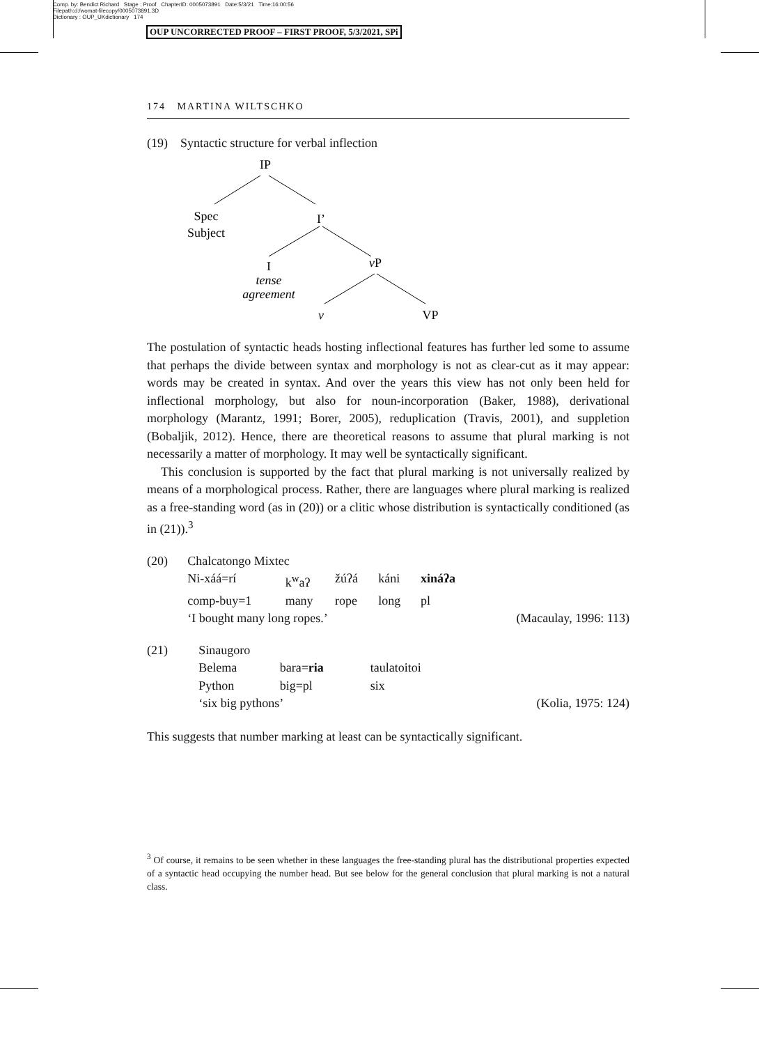Comp. by: Bendict Richard Stage : Proof ChapterID: 0005073891 Date:5/3/21 Time:16:00:56
Filepath:d:/womat-filecopy/0005073891.3D
Dictionary : OUP_UKdictionary 174
OUP UNCORRECTED PROOF – FIRST PROOF, 5/3/2021, SPi
174 MARTINA WILTSCHKO
(19) Syntactic structure for verbal inflection
IP
Spec
Subject
I’
I
tense
agreement
vP
v
VP
The postulation of syntactic heads hosting inflectional features has further led some to assume that perhaps the divide between syntax and morphology is not as clear-cut as it may appear: words may be created in syntax. And over the years this view has not only been held for inflectional morphology, but also for noun-incorporation (Baker, 1988), derivational morphology (Marantz, 1991; Borer, 2005), reduplication (Travis, 2001), and suppletion (Bobaljik, 2012). Hence, there are theoretical reasons to assume that plural marking is not necessarily a matter of morphology. It may well be syntactically significant.
This conclusion is supported by the fact that plural marking is not universally realized by means of a morphological process. Rather, there are languages where plural marking is realized as a free-standing word (as in (20)) or a clitic whose distribution is syntactically conditioned (as in (21)).<sup>3</sup>
| (20) | Chalcatongo Mixtec | | | | | |
| | Ni-xáá=rí | k<sup>w</sup>aʔ | žúʔá | káni | xináʔa | |
| | comp-buy=1 | many | rope | long | pl | |
| | ‘I bought many long ropes.’ | | | | | (Macaulay, 1996: 113) |
| (21) | Sinaugoro | | | |
| | Belema | bara= ria | taulatoitoi | |
| | Python | big=pl | six | |
| | ‘six big pythons’ | | | (Kolia, 1975: 124) |
This suggests that number marking at least can be syntactically significant.
<sup>3</sup> Of course, it remains to be seen whether in these languages the free-standing plural has the distributional properties expected of a syntactic head occupying the number head. But see below for the general conclusion that plural marking is not a natural class.